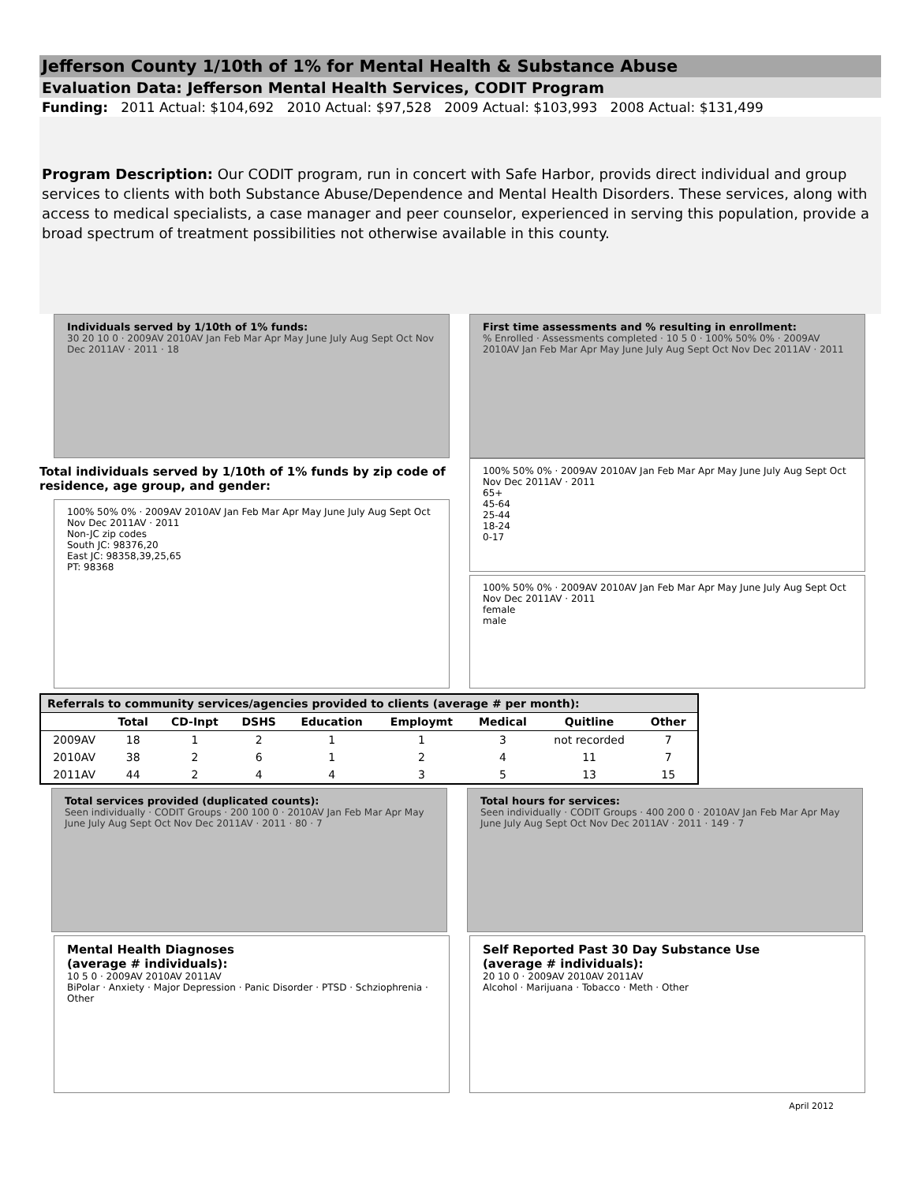Jefferson County 1/10th of 1% for Mental Health & Substance Abuse
Evaluation Data: Jefferson Mental Health Services, CODIT Program
Funding: 2011 Actual: $104,692 2010 Actual: $97,528 2009 Actual: $103,993 2008 Actual: $131,499
Program Description: Our CODIT program, run in concert with Safe Harbor, provids direct individual and group services to clients with both Substance Abuse/Dependence and Mental Health Disorders. These services, along with access to medical specialists, a case manager and peer counselor, experienced in serving this population, provide a broad spectrum of treatment possibilities not otherwise available in this county.
Individuals served by 1/10th of 1% funds:
30 20 10 0 · 2009AV 2010AV Jan Feb Mar Apr May June July Aug Sept Oct Nov Dec 2011AV · 2011 · 18
First time assessments and % resulting in enrollment:
% Enrolled · Assessments completed · 10 5 0 · 100% 50% 0% · 2009AV 2010AV Jan Feb Mar Apr May June July Aug Sept Oct Nov Dec 2011AV · 2011
Total individuals served by 1/10th of 1% funds by zip code of residence, age group, and gender:
100% 50% 0% · 2009AV 2010AV Jan Feb Mar Apr May June July Aug Sept Oct Nov Dec 2011AV · 2011
Non-JC zip codes
South JC: 98376,20
East JC: 98358,39,25,65
PT: 98368
100% 50% 0% · 2009AV 2010AV Jan Feb Mar Apr May June July Aug Sept Oct Nov Dec 2011AV · 2011
65+
45-64
25-44
18-24
0-17
100% 50% 0% · 2009AV 2010AV Jan Feb Mar Apr May June July Aug Sept Oct Nov Dec 2011AV · 2011
female
male
| Referrals to community services/agencies provided to clients (average # per month): | | | | | | | | |
| --- | --- | --- | --- | --- | --- | --- | --- | --- |
| | Total | CD-Inpt | DSHS | Education | Employmt | Medical | Quitline | Other |
| 2009AV | 18 | 1 | 2 | 1 | 1 | 3 | not recorded | 7 |
| 2010AV | 38 | 2 | 6 | 1 | 2 | 4 | 11 | 7 |
| 2011AV | 44 | 2 | 4 | 4 | 3 | 5 | 13 | 15 |
Total services provided (duplicated counts):
Seen individually · CODIT Groups · 200 100 0 · 2010AV Jan Feb Mar Apr May June July Aug Sept Oct Nov Dec 2011AV · 2011 · 80 · 7
Total hours for services:
Seen individually · CODIT Groups · 400 200 0 · 2010AV Jan Feb Mar Apr May June July Aug Sept Oct Nov Dec 2011AV · 2011 · 149 · 7
Mental Health Diagnoses
(average # individuals):
10 5 0 · 2009AV 2010AV 2011AV
BiPolar · Anxiety · Major Depression · Panic Disorder · PTSD · Schziophrenia · Other
Self Reported Past 30 Day Substance Use
(average # individuals):
20 10 0 · 2009AV 2010AV 2011AV
Alcohol · Marijuana · Tobacco · Meth · Other
April 2012